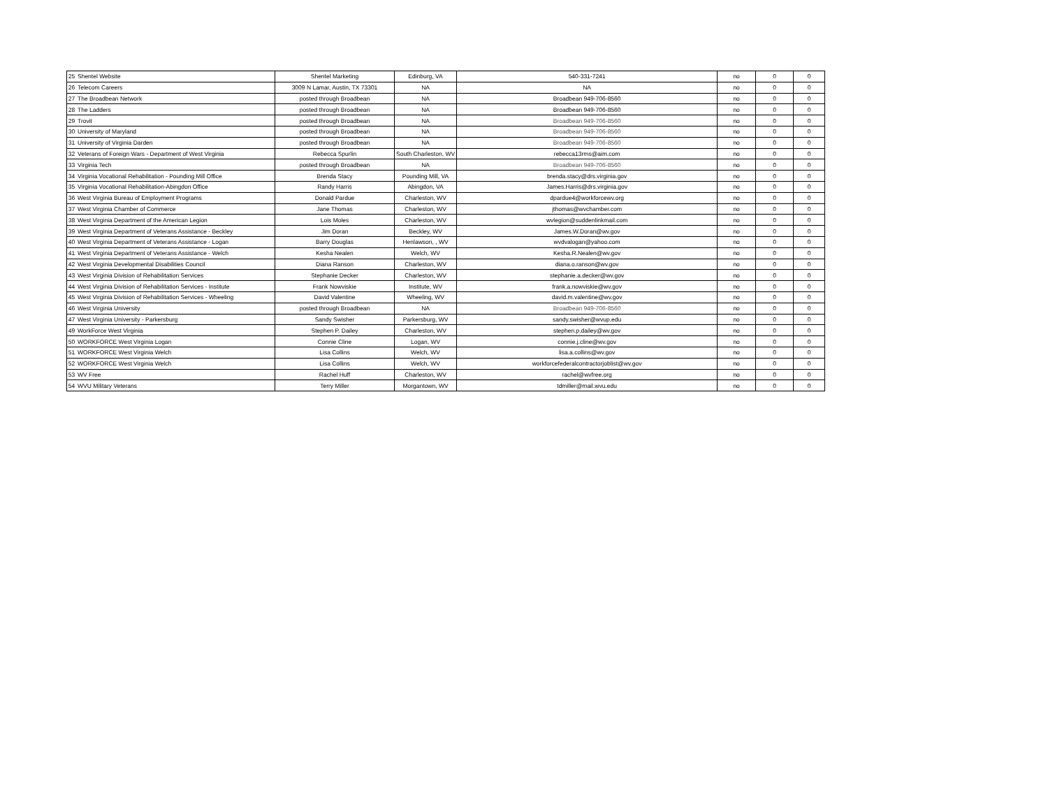| 25 | Shentel Website | Shentel Marketing | Edinburg, VA | 540-331-7241 | no | 0 | 0 |
| 26 | Telecom Careers | 3009 N Lamar, Austin, TX 73301 | NA | NA | no | 0 | 0 |
| 27 | The Broadbean Network | posted through Broadbean | NA | Broadbean 949-706-8560 | no | 0 | 0 |
| 28 | The Ladders | posted through Broadbean | NA | Broadbean 949-706-8560 | no | 0 | 0 |
| 29 | Trovit | posted through Broadbean | NA | Broadbean 949-706-8560 | no | 0 | 0 |
| 30 | University of Maryland | posted through Broadbean | NA | Broadbean 949-706-8560 | no | 0 | 0 |
| 31 | University of Virginia Darden | posted through Broadbean | NA | Broadbean 949-706-8560 | no | 0 | 0 |
| 32 | Veterans of Foreign Wars - Department of West Virginia | Rebecca Spurlin | South Charleston, WV | rebecca13rms@aim.com | no | 0 | 0 |
| 33 | Virginia Tech | posted through Broadbean | NA | Broadbean 949-706-8560 | no | 0 | 0 |
| 34 | Virginia Vocational Rehabilitation - Pounding Mill Office | Brenda Stacy | Pounding Mill, VA | brenda.stacy@drs.virginia.gov | no | 0 | 0 |
| 35 | Virginia Vocational Rehabilitation-Abingdon Office | Randy Harris | Abingdon, VA | James.Harris@drs.virginia.gov | no | 0 | 0 |
| 36 | West Virginia Bureau of Employment Programs | Donald Pardue | Charleston, WV | dpardue4@workforcewv.org | no | 0 | 0 |
| 37 | West Virginia Chamber of Commerce | Jane Thomas | Charleston, WV | jthomas@wvchamber.com | no | 0 | 0 |
| 38 | West Virginia Department of the American Legion | Lois Moles | Charleston, WV | wvlegion@suddenlinkmail.com | no | 0 | 0 |
| 39 | West Virginia Department of Veterans Assistance - Beckley | Jim Doran | Beckley, WV | James.W.Doran@wv.gov | no | 0 | 0 |
| 40 | West Virginia Department of Veterans Assistance - Logan | Barry Douglas | Henlawson, , WV | wvdvalogan@yahoo.com | no | 0 | 0 |
| 41 | West Virginia Department of Veterans Assistance - Welch | Kesha Nealen | Welch, WV | Kesha.R.Nealen@wv.gov | no | 0 | 0 |
| 42 | West Virginia Developmental Disabilities Council | Diana Ranson | Charleston, WV | diana.o.ranson@wv.gov | no | 0 | 0 |
| 43 | West Virginia Division of Rehabilitation Services | Stephanie Decker | Charleston, WV | stephanie.a.decker@wv.gov | no | 0 | 0 |
| 44 | West Virginia Division of Rehabilitation Services - Institute | Frank Nowviskie | Institute, WV | frank.a.nowviskie@wv.gov | no | 0 | 0 |
| 45 | West Virginia Division of Rehabilitation Services - Wheeling | David Valentine | Wheeling, WV | david.m.valentine@wv.gov | no | 0 | 0 |
| 46 | West Virginia University | posted through Broadbean | NA | Broadbean 949-706-8560 | no | 0 | 0 |
| 47 | West Virginia University - Parkersburg | Sandy Swisher | Parkersburg, WV | sandy.swisher@wvup.edu | no | 0 | 0 |
| 49 | WorkForce West Virginia | Stephen P. Dailey | Charleston, WV | stephen.p.dailey@wv.gov | no | 0 | 0 |
| 50 | WORKFORCE West Virginia Logan | Connie Cline | Logan, WV | connie.j.cline@wv.gov | no | 0 | 0 |
| 51 | WORKFORCE West Virginia Welch | Lisa Collins | Welch, WV | lisa.a.collins@wv.gov | no | 0 | 0 |
| 52 | WORKFORCE West Virginia Welch | Lisa Collins | Welch, WV | workforcefederalcontractorjoblist@wv.gov | no | 0 | 0 |
| 53 | WV Free | Rachel Huff | Charleston, WV | rachel@wvfree.org | no | 0 | 0 |
| 54 | WVU Military Veterans | Terry Miller | Morgantown, WV | tdmiller@mail.wvu.edu | no | 0 | 0 |